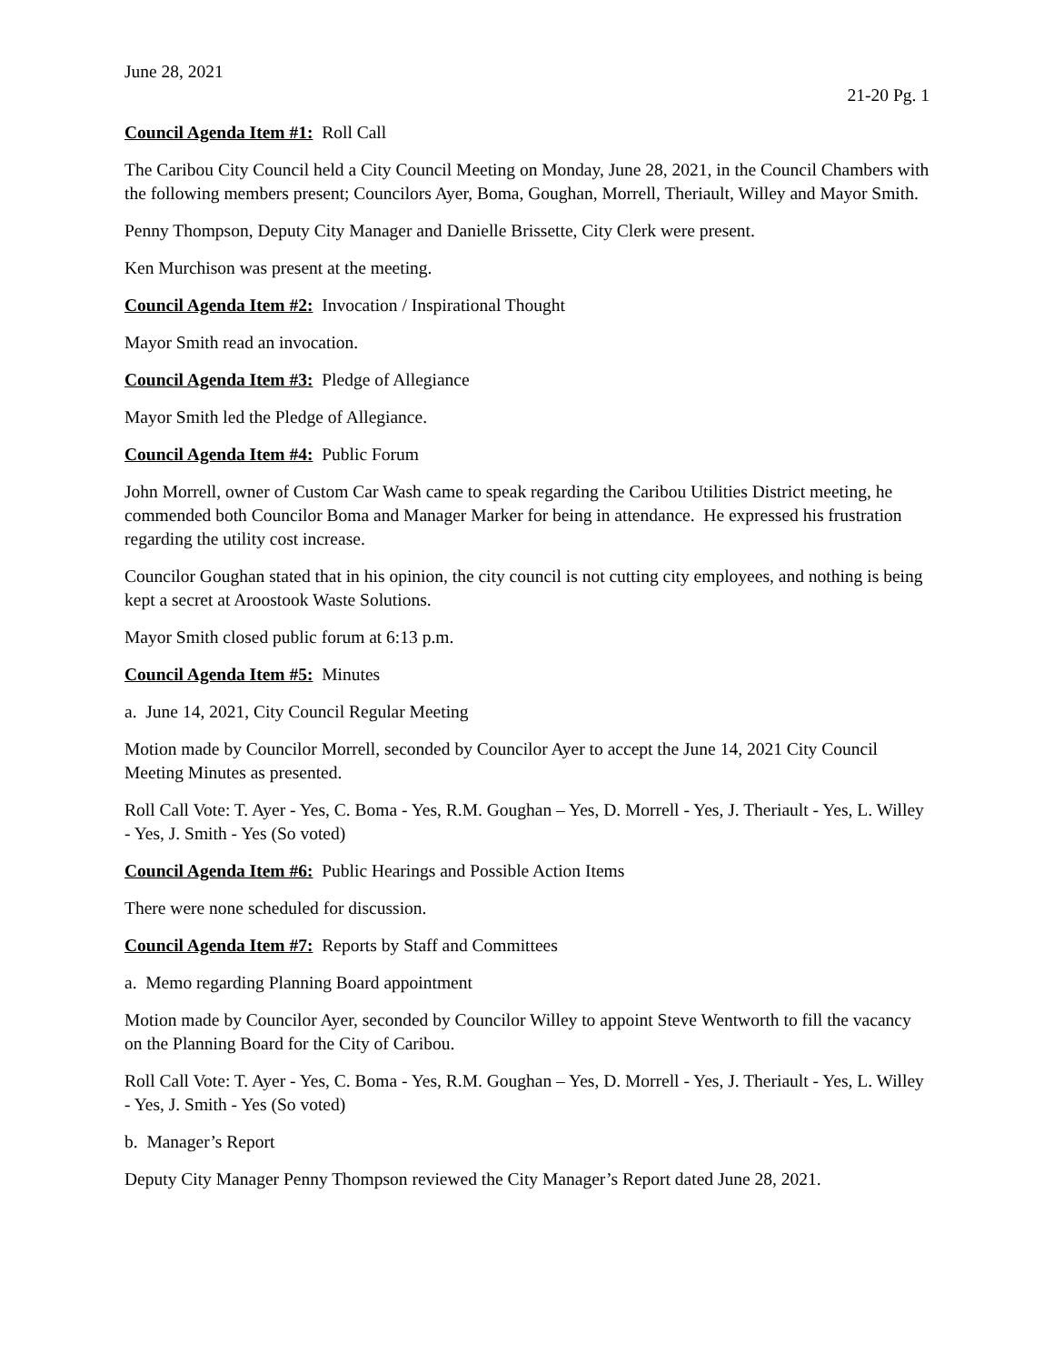June 28, 2021
21-20 Pg. 1
Council Agenda Item #1: Roll Call
The Caribou City Council held a City Council Meeting on Monday, June 28, 2021, in the Council Chambers with the following members present; Councilors Ayer, Boma, Goughan, Morrell, Theriault, Willey and Mayor Smith.
Penny Thompson, Deputy City Manager and Danielle Brissette, City Clerk were present.
Ken Murchison was present at the meeting.
Council Agenda Item #2: Invocation / Inspirational Thought
Mayor Smith read an invocation.
Council Agenda Item #3: Pledge of Allegiance
Mayor Smith led the Pledge of Allegiance.
Council Agenda Item #4: Public Forum
John Morrell, owner of Custom Car Wash came to speak regarding the Caribou Utilities District meeting, he commended both Councilor Boma and Manager Marker for being in attendance. He expressed his frustration regarding the utility cost increase.
Councilor Goughan stated that in his opinion, the city council is not cutting city employees, and nothing is being kept a secret at Aroostook Waste Solutions.
Mayor Smith closed public forum at 6:13 p.m.
Council Agenda Item #5: Minutes
a. June 14, 2021, City Council Regular Meeting
Motion made by Councilor Morrell, seconded by Councilor Ayer to accept the June 14, 2021 City Council Meeting Minutes as presented.
Roll Call Vote: T. Ayer - Yes, C. Boma - Yes, R.M. Goughan – Yes, D. Morrell - Yes, J. Theriault - Yes, L. Willey - Yes, J. Smith - Yes (So voted)
Council Agenda Item #6: Public Hearings and Possible Action Items
There were none scheduled for discussion.
Council Agenda Item #7: Reports by Staff and Committees
a. Memo regarding Planning Board appointment
Motion made by Councilor Ayer, seconded by Councilor Willey to appoint Steve Wentworth to fill the vacancy on the Planning Board for the City of Caribou.
Roll Call Vote: T. Ayer - Yes, C. Boma - Yes, R.M. Goughan – Yes, D. Morrell - Yes, J. Theriault - Yes, L. Willey - Yes, J. Smith - Yes (So voted)
b. Manager’s Report
Deputy City Manager Penny Thompson reviewed the City Manager’s Report dated June 28, 2021.